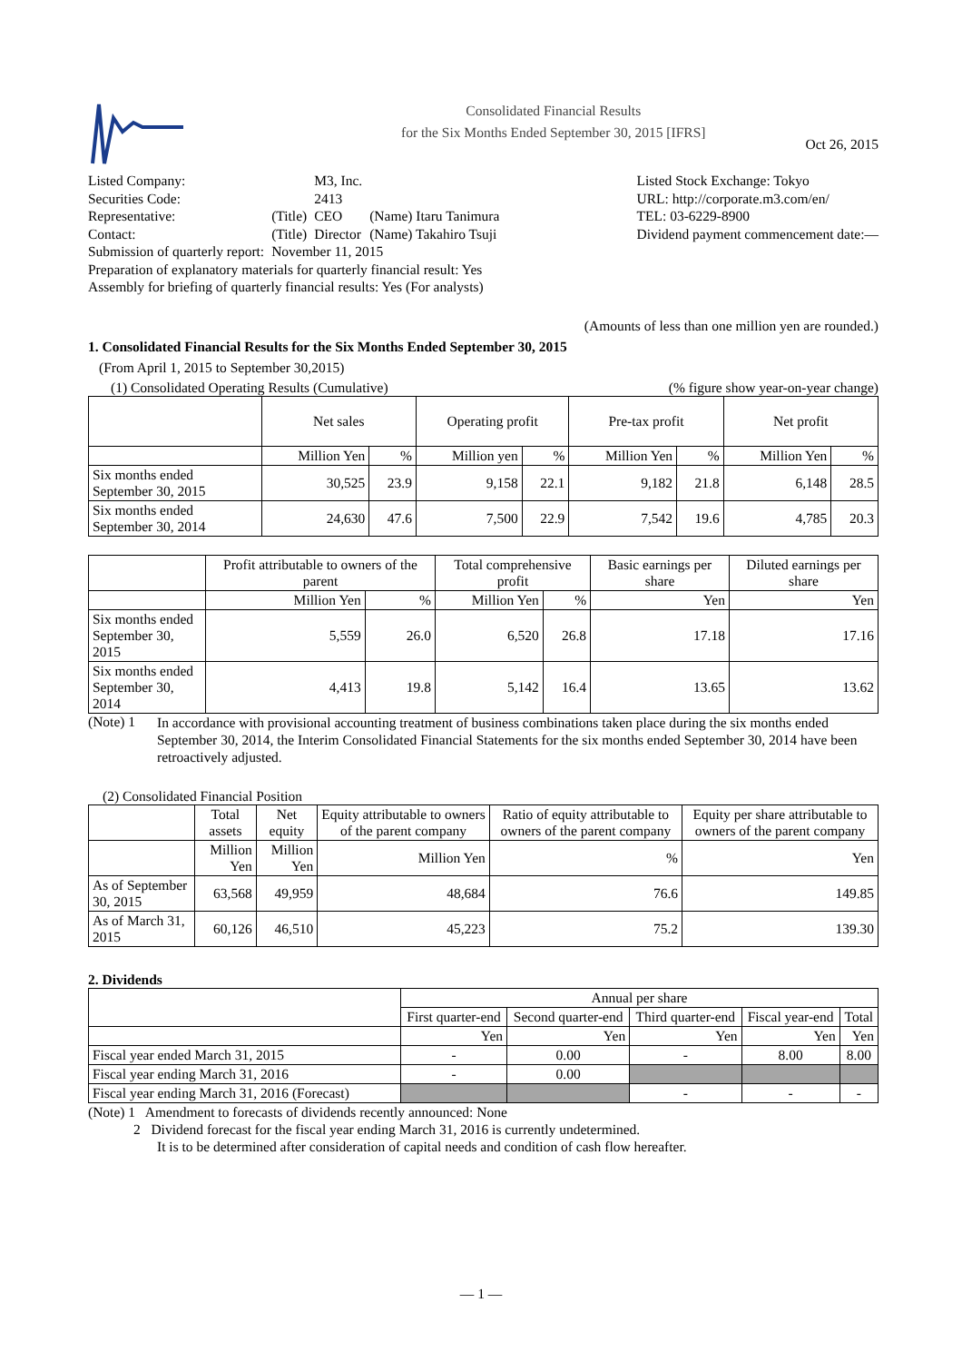Consolidated Financial Results
for the Six Months Ended September 30, 2015 [IFRS]
Oct 26, 2015
| Listed Company: | | M3, Inc. | |
| Securities Code: | | 2413 | |
| Representative: | (Title) | CEO | (Name) Itaru Tanimura |
| Contact: | (Title) | Director | (Name) Takahiro Tsuji |
| Submission of quarterly report: | November 11, 2015 | | |
Preparation of explanatory materials for quarterly financial result: Yes
Assembly for briefing of quarterly financial results: Yes (For analysts)
Listed Stock Exchange: Tokyo
URL: http://corporate.m3.com/en/
TEL: 03-6229-8900
Dividend payment commencement date:—
(Amounts of less than one million yen are rounded.)
1. Consolidated Financial Results for the Six Months Ended September 30, 2015
(From April 1, 2015 to September 30,2015)
(1) Consolidated Operating Results (Cumulative) (% figure show year-on-year change)
| | Net sales | | Operating profit | | Pre-tax profit | | Net profit | |
| --- | --- | --- | --- | --- | --- | --- | --- | --- |
| | Million Yen | % | Million yen | % | Million Yen | % | Million Yen | % |
| Six months ended September 30, 2015 | 30,525 | 23.9 | 9,158 | 22.1 | 9,182 | 21.8 | 6,148 | 28.5 |
| Six months ended September 30, 2014 | 24,630 | 47.6 | 7,500 | 22.9 | 7,542 | 19.6 | 4,785 | 20.3 |
| | Profit attributable to owners of the parent | | Total comprehensive profit | | Basic earnings per share | Diluted earnings per share |
| --- | --- | --- | --- | --- | --- | --- |
| | Million Yen | % | Million Yen | % | Yen | Yen |
| Six months ended September 30, 2015 | 5,559 | 26.0 | 6,520 | 26.8 | 17.18 | 17.16 |
| Six months ended September 30, 2014 | 4,413 | 19.8 | 5,142 | 16.4 | 13.65 | 13.62 |
(Note) 1
In accordance with provisional accounting treatment of business combinations taken place during the six months ended September 30, 2014, the Interim Consolidated Financial Statements for the six months ended September 30, 2014 have been retroactively adjusted.
(2) Consolidated Financial Position
| | Total assets | Net equity | Equity attributable to owners of the parent company | Ratio of equity attributable to owners of the parent company | Equity per share attributable to owners of the parent company |
| --- | --- | --- | --- | --- | --- |
| | Million Yen | Million Yen | Million Yen | % | Yen |
| As of September 30, 2015 | 63,568 | 49,959 | 48,684 | 76.6 | 149.85 |
| As of March 31, 2015 | 60,126 | 46,510 | 45,223 | 75.2 | 139.30 |
2. Dividends
| | Annual per share | | | | |
| --- | --- | --- | --- | --- | --- |
| | First quarter-end | Second quarter-end | Third quarter-end | Fiscal year-end | Total |
| | Yen | Yen | Yen | Yen | Yen |
| Fiscal year ended March 31, 2015 | - | 0.00 | - | 8.00 | 8.00 |
| Fiscal year ending March 31, 2016 | - | 0.00 | | | |
| Fiscal year ending March 31, 2016 (Forecast) | | | - | - | - |
(Note) 1 Amendment to forecasts of dividends recently announced: None
2 Dividend forecast for the fiscal year ending March 31, 2016 is currently undetermined.
It is to be determined after consideration of capital needs and condition of cash flow hereafter.
— 1 —